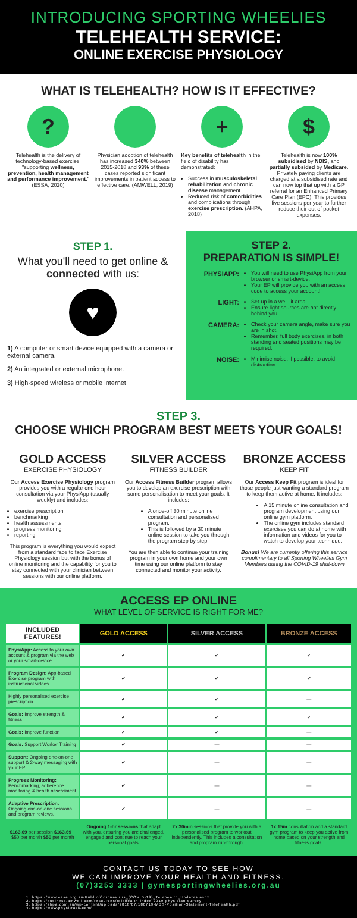INTRODUCING SPORTING WHEELIES
TELEHEALTH SERVICE:
ONLINE EXERCISE PHYSIOLOGY
WHAT IS TELEHEALTH? HOW IS IT EFFECTIVE?
?
Telehealth is the delivery of technology-based exercise, "supporting wellness, prevention, health management and performance improvement." (ESSA, 2020)
Physician adoption of telehealth has increased 340% between 2015-2018 and 93% of these cases reported significant improvements in patient access to effective care. (AMWELL, 2019)
+
Key benefits of telehealth in the field of disability has demonstrated:
Success in musculoskeletal rehabilitation and chronic disease management
Reduced risk of comorbidities and complications through exercise prescription. (AHPA, 2018)
$
Telehealth is now 100% subsidised by NDIS, and partially subsided by Medicare. Privately paying clients are charged at a subsidised rate and can now top that up with a GP referral for an Enhanced Primary Care Plan (EPC). This provides five sessions per year to further reduce their out of pocket expenses.
STEP 1.
What you'll need to get online & connected with us:
♥
1) A computer or smart device equipped with a camera or external camera.
2) An integrated or external microphone.
3) High-speed wireless or mobile internet
STEP 2.
PREPARATION IS SIMPLE!
PHYSIAPP:
You will need to use PhysiApp from your browser or smart-device.
Your EP will provide you with an access code to access your account!
LIGHT:
Set-up in a well-lit area.
Ensure light sources are not directly behind you.
CAMERA:
Check your camera angle, make sure you are in shot.
Remember, full body exercises, in both standing and seated positions may be required.
NOISE:
Minimise noise, if possible, to avoid distraction.
STEP 3.
CHOOSE WHICH PROGRAM BEST MEETS YOUR GOALS!
GOLD ACCESS
EXERCISE PHYSIOLOGY
Our Access Exercise Physiology program provides you with a regular one-hour consultation via your PhysiApp (usually weekly) and includes:
exercise prescription
benchmarking
health assessments
progress monitoring
reporting
This program is everything you would expect from a standard face to face Exercise Physiology session but with the bonus of online monitoring and the capability for you to stay connected with your clinician between sessions with our online platform.
SILVER ACCESS
FITNESS BUILDER
Our Access Fitness Builder program allows you to develop an exercise prescription with some personalisation to meet your goals. It includes:
A once-off 30 minute online consultation and personalised program.
This is followed by a 30 minute online session to take you through the program step by step.
You are then able to continue your training program in your own home and your own time using our online platform to stay connected and monitor your activity.
BRONZE ACCESS
KEEP FIT
Our Access Keep Fit program is ideal for those people just wanting a standard program to keep them active at home. It includes:
A 15 minute online consultation and program development using our online gym platform.
The online gym includes standard exercises you can do at home with information and videos for you to watch to develop your technique.
Bonus! We are currently offering this service complimentary to all Sporting Wheelies Gym Members during the COVID-19 shut-down
ACCESS EP ONLINE
WHAT LEVEL OF SERVICE IS RIGHT FOR ME?
| INCLUDED FEATURES! | GOLD ACCESS | SILVER ACCESS | BRONZE ACCESS |
| --- | --- | --- | --- |
| PhysiApp: Access to your own account & program via the web or your smart-device | ✔ | ✔ | ✔ |
| Program Design: App-based Exercise program with instructional videos. | ✔ | ✔ | ✔ |
| Highly personalised exercise prescription | ✔ | ✔ | — |
| Goals: Improve strength & fitness | ✔ | ✔ | ✔ |
| Goals: Improve function | ✔ | ✔ | — |
| Goals: Support Worker Training | ✔ | — | — |
| Support: Ongoing one-on-one support & 2-way messaging with your EP | ✔ | — | — |
| Progress Monitoring: Benchmarking, adherence monitoring & health assessment | ✔ | — | — |
| Adaptive Prescription: Ongoing one-on-one sessions and program reviews. | ✔ | — | — |
| $163.69 per session $163.69 + $50 per month $50 per month | Ongoing 1-hr sessions that adapt with you, ensuring you are challenged, engaged and continue to reach your personal goals. | 2x 30min sessions that provide you with a personalised program to workout independently. This includes a consultation and program run-through. | 1x 15m consultation and a standard gym program to keep you active from home based on your strength and fitness goals. |
CONTACT US TODAY TO SEE HOW
WE CAN IMPROVE YOUR HEALTH AND FITNESS.
(07)3253 3333 | gymesportingwheelies.org.au
1. https://www.essa.org.au/Public/Coronavirus_(COVID-19)_Telehealth_Updates.aspx
2. https://business.amwell.com/resources/telehealth-index-2019-physician-survey
3. https://ahpa.com.au/wp-content/uploads/2018/07/180719-MBS-Position-Statement-Telehealth.pdf
4. https://www.physitrack.com/